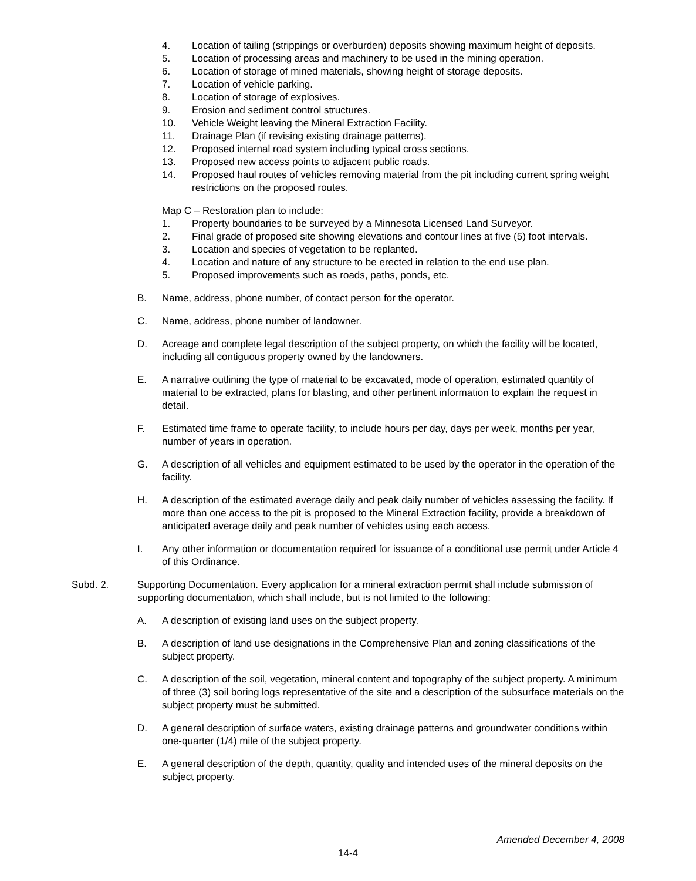4. Location of tailing (strippings or overburden) deposits showing maximum height of deposits.
5. Location of processing areas and machinery to be used in the mining operation.
6. Location of storage of mined materials, showing height of storage deposits.
7. Location of vehicle parking.
8. Location of storage of explosives.
9. Erosion and sediment control structures.
10. Vehicle Weight leaving the Mineral Extraction Facility.
11. Drainage Plan (if revising existing drainage patterns).
12. Proposed internal road system including typical cross sections.
13. Proposed new access points to adjacent public roads.
14. Proposed haul routes of vehicles removing material from the pit including current spring weight restrictions on the proposed routes.
Map C – Restoration plan to include:
1. Property boundaries to be surveyed by a Minnesota Licensed Land Surveyor.
2. Final grade of proposed site showing elevations and contour lines at five (5) foot intervals.
3. Location and species of vegetation to be replanted.
4. Location and nature of any structure to be erected in relation to the end use plan.
5. Proposed improvements such as roads, paths, ponds, etc.
B. Name, address, phone number, of contact person for the operator.
C. Name, address, phone number of landowner.
D. Acreage and complete legal description of the subject property, on which the facility will be located, including all contiguous property owned by the landowners.
E. A narrative outlining the type of material to be excavated, mode of operation, estimated quantity of material to be extracted, plans for blasting, and other pertinent information to explain the request in detail.
F. Estimated time frame to operate facility, to include hours per day, days per week, months per year, number of years in operation.
G. A description of all vehicles and equipment estimated to be used by the operator in the operation of the facility.
H. A description of the estimated average daily and peak daily number of vehicles assessing the facility. If more than one access to the pit is proposed to the Mineral Extraction facility, provide a breakdown of anticipated average daily and peak number of vehicles using each access.
I. Any other information or documentation required for issuance of a conditional use permit under Article 4 of this Ordinance.
Subd. 2. Supporting Documentation. Every application for a mineral extraction permit shall include submission of supporting documentation, which shall include, but is not limited to the following:
A. A description of existing land uses on the subject property.
B. A description of land use designations in the Comprehensive Plan and zoning classifications of the subject property.
C. A description of the soil, vegetation, mineral content and topography of the subject property. A minimum of three (3) soil boring logs representative of the site and a description of the subsurface materials on the subject property must be submitted.
D. A general description of surface waters, existing drainage patterns and groundwater conditions within one-quarter (1/4) mile of the subject property.
E. A general description of the depth, quantity, quality and intended uses of the mineral deposits on the subject property.
Amended December 4, 2008
14-4